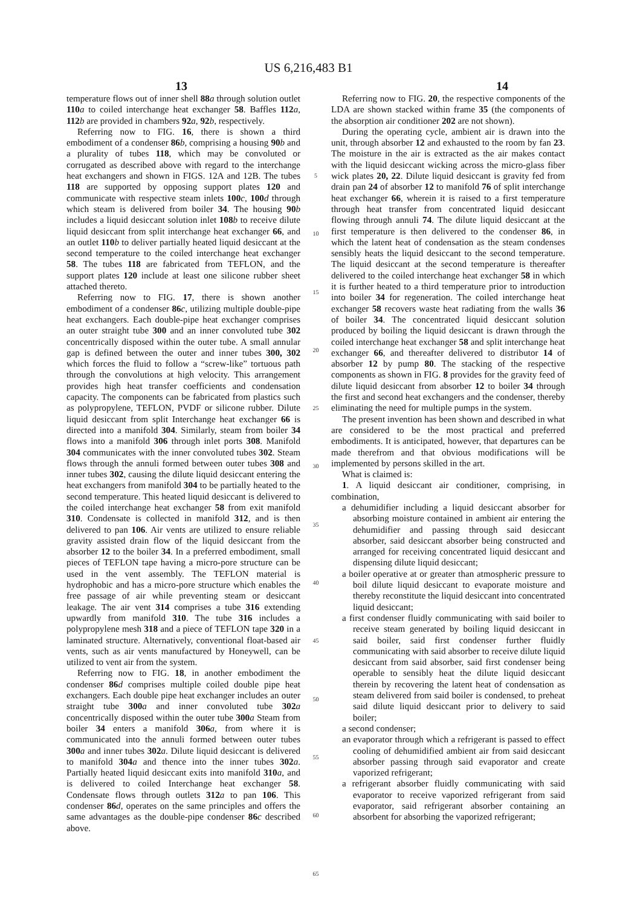US 6,216,483 B1
13 14
temperature flows out of inner shell 88 a through solution outlet 110 a to coiled interchange heat exchanger 58. Baffles 112 a, 112 b are provided in chambers 92 a, 92 b, respectively.
Referring now to FIG. 16, there is shown a third embodiment of a condenser 86 b, comprising a housing 90 b and a plurality of tubes 118, which may be convoluted or corrugated as described above with regard to the interchange heat exchangers and shown in FIGS. 12A and 12B. The tubes 118 are supported by opposing support plates 120 and communicate with respective steam inlets 100 c, 100 d through which steam is delivered from boiler 34. The housing 90 b includes a liquid desiccant solution inlet 108 b to receive dilute liquid desiccant from split interchange heat exchanger 66, and an outlet 110 b to deliver partially heated liquid desiccant at the second temperature to the coiled interchange heat exchanger 58. The tubes 118 are fabricated from TEFLON, and the support plates 120 include at least one silicone rubber sheet attached thereto.
Referring now to FIG. 17, there is shown another embodiment of a condenser 86 c, utilizing multiple double-pipe heat exchangers. Each double-pipe heat exchanger comprises an outer straight tube 300 and an inner convoluted tube 302 concentrically disposed within the outer tube. A small annular gap is defined between the outer and inner tubes 300, 302 which forces the fluid to follow a “screw-like” tortuous path through the convolutions at high velocity. This arrangement provides high heat transfer coefficients and condensation capacity. The components can be fabricated from plastics such as polypropylene, TEFLON, PVDF or silicone rubber. Dilute liquid desiccant from split Interchange heat exchanger 66 is directed into a manifold 304. Similarly, steam from boiler 34 flows into a manifold 306 through inlet ports 308. Manifold 304 communicates with the inner convoluted tubes 302. Steam flows through the annuli formed between outer tubes 308 and inner tubes 302, causing the dilute liquid desiccant entering the heat exchangers from manifold 304 to be partially heated to the second temperature. This heated liquid desiccant is delivered to the coiled interchange heat exchanger 58 from exit manifold 310. Condensate is collected in manifold 312, and is then delivered to pan 106. Air vents are utilized to ensure reliable gravity assisted drain flow of the liquid desiccant from the absorber 12 to the boiler 34. In a preferred embodiment, small pieces of TEFLON tape having a micro-pore structure can be used in the vent assembly. The TEFLON material is hydrophobic and has a micro-pore structure which enables the free passage of air while preventing steam or desiccant leakage. The air vent 314 comprises a tube 316 extending upwardly from manifold 310. The tube 316 includes a polypropylene mesh 318 and a piece of TEFLON tape 320 in a laminated structure. Alternatively, conventional float-based air vents, such as air vents manufactured by Honeywell, can be utilized to vent air from the system.
Referring now to FIG. 18, in another embodiment the condenser 86 d comprises multiple coiled double pipe heat exchangers. Each double pipe heat exchanger includes an outer straight tube 300 a and inner convoluted tube 302 a concentrically disposed within the outer tube 300 a Steam from boiler 34 enters a manifold 306 a, from where it is communicated into the annuli formed between outer tubes 300 a and inner tubes 302 a. Dilute liquid desiccant is delivered to manifold 304 a and thence into the inner tubes 302 a. Partially heated liquid desiccant exits into manifold 310 a, and is delivered to coiled Interchange heat exchanger 58. Condensate flows through outlets 312 a to pan 106. This condenser 86 d, operates on the same principles and offers the same advantages as the double-pipe condenser 86 c described above.
5
10
15
20
25
30
35
40
45
50
55
60
65
Referring now to FIG. 20, the respective components of the LDA are shown stacked within frame 35 (the components of the absorption air conditioner 202 are not shown).
During the operating cycle, ambient air is drawn into the unit, through absorber 12 and exhausted to the room by fan 23. The moisture in the air is extracted as the air makes contact with the liquid desiccant wicking across the micro-glass fiber wick plates 20, 22. Dilute liquid desiccant is gravity fed from drain pan 24 of absorber 12 to manifold 76 of split interchange heat exchanger 66, wherein it is raised to a first temperature through heat transfer from concentrated liquid desiccant flowing through annuli 74. The dilute liquid desiccant at the first temperature is then delivered to the condenser 86, in which the latent heat of condensation as the steam condenses sensibly heats the liquid desiccant to the second temperature. The liquid desiccant at the second temperature is thereafter delivered to the coiled interchange heat exchanger 58 in which it is further heated to a third temperature prior to introduction into boiler 34 for regeneration. The coiled interchange heat exchanger 58 recovers waste heat radiating from the walls 36 of boiler 34. The concentrated liquid desiccant solution produced by boiling the liquid desiccant is drawn through the coiled interchange heat exchanger 58 and split interchange heat exchanger 66, and thereafter delivered to distributor 14 of absorber 12 by pump 80. The stacking of the respective components as shown in FIG. 8 provides for the gravity feed of dilute liquid desiccant from absorber 12 to boiler 34 through the first and second heat exchangers and the condenser, thereby eliminating the need for multiple pumps in the system.
The present invention has been shown and described in what are considered to be the most practical and preferred embodiments. It is anticipated, however, that departures can be made therefrom and that obvious modifications will be implemented by persons skilled in the art.
What is claimed is:
1. A liquid desiccant air conditioner, comprising, in combination,
a dehumidifier including a liquid desiccant absorber for absorbing moisture contained in ambient air entering the dehumidifier and passing through said desiccant absorber, said desiccant absorber being constructed and arranged for receiving concentrated liquid desiccant and dispensing dilute liquid desiccant;
a boiler operative at or greater than atmospheric pressure to boil dilute liquid desiccant to evaporate moisture and thereby reconstitute the liquid desiccant into concentrated liquid desiccant;
a first condenser fluidly communicating with said boiler to receive steam generated by boiling liquid desiccant in said boiler, said first condenser further fluidly communicating with said absorber to receive dilute liquid desiccant from said absorber, said first condenser being operable to sensibly heat the dilute liquid desiccant therein by recovering the latent heat of condensation as steam delivered from said boiler is condensed, to preheat said dilute liquid desiccant prior to delivery to said boiler;
a second condenser;
an evaporator through which a refrigerant is passed to effect cooling of dehumidified ambient air from said desiccant absorber passing through said evaporator and create vaporized refrigerant;
a refrigerant absorber fluidly communicating with said evaporator to receive vaporized refrigerant from said evaporator, said refrigerant absorber containing an absorbent for absorbing the vaporized refrigerant;